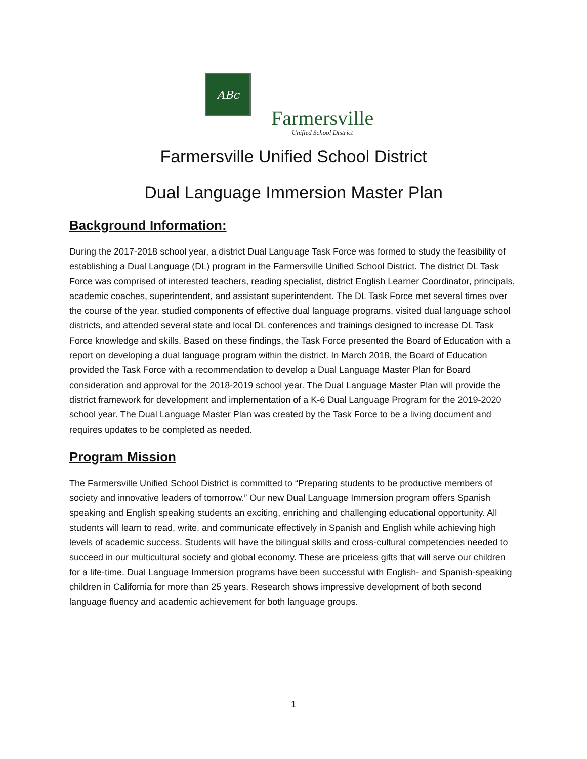ABc
Farmersville
Unified School District
Farmersville Unified School District
Dual Language Immersion Master Plan
Background Information:
During the 2017-2018 school year, a district Dual Language Task Force was formed to study the feasibility of establishing a Dual Language (DL) program in the Farmersville Unified School District. The district DL Task Force was comprised of interested teachers, reading specialist, district English Learner Coordinator, principals, academic coaches, superintendent, and assistant superintendent. The DL Task Force met several times over the course of the year, studied components of effective dual language programs, visited dual language school districts, and attended several state and local DL conferences and trainings designed to increase DL Task Force knowledge and skills. Based on these findings, the Task Force presented the Board of Education with a report on developing a dual language program within the district. In March 2018, the Board of Education provided the Task Force with a recommendation to develop a Dual Language Master Plan for Board consideration and approval for the 2018-2019 school year. The Dual Language Master Plan will provide the district framework for development and implementation of a K-6 Dual Language Program for the 2019-2020 school year. The Dual Language Master Plan was created by the Task Force to be a living document and requires updates to be completed as needed.
Program Mission
The Farmersville Unified School District is committed to “Preparing students to be productive members of society and innovative leaders of tomorrow.” Our new Dual Language Immersion program offers Spanish speaking and English speaking students an exciting, enriching and challenging educational opportunity. All students will learn to read, write, and communicate effectively in Spanish and English while achieving high levels of academic success. Students will have the bilingual skills and cross-cultural competencies needed to succeed in our multicultural society and global economy. These are priceless gifts that will serve our children for a life-time. Dual Language Immersion programs have been successful with English- and Spanish-speaking children in California for more than 25 years. Research shows impressive development of both second language fluency and academic achievement for both language groups.
1